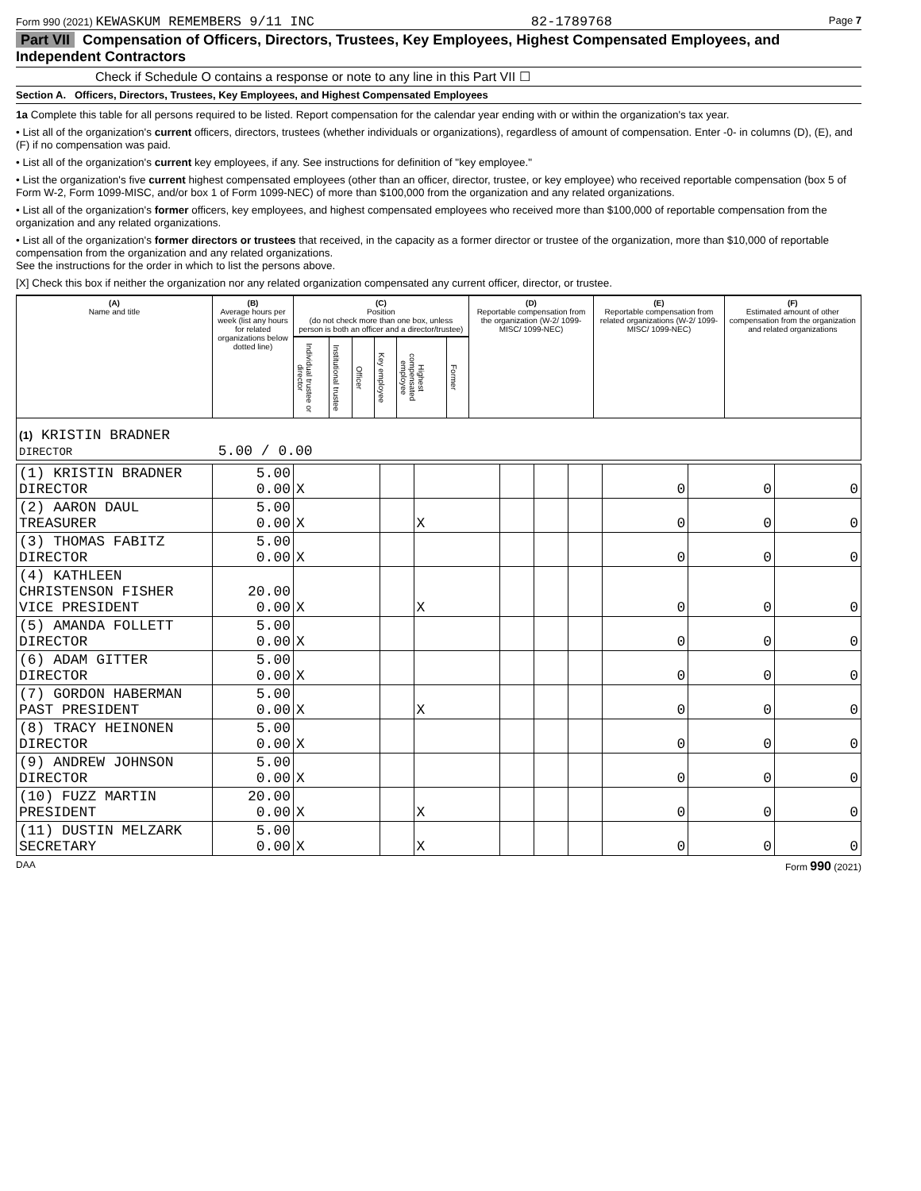Form 990 (2021) KEWASKUM REMEMBERS 9/11 INC 82-1789768 Page 7
Part VII Compensation of Officers, Directors, Trustees, Key Employees, Highest Compensated Employees, and Independent Contractors
Check if Schedule O contains a response or note to any line in this Part VII ☐
Section A. Officers, Directors, Trustees, Key Employees, and Highest Compensated Employees
1a Complete this table for all persons required to be listed. Report compensation for the calendar year ending with or within the organization's tax year.
• List all of the organization's current officers, directors, trustees (whether individuals or organizations), regardless of amount of compensation. Enter -0- in columns (D), (E), and (F) if no compensation was paid.
• List all of the organization's current key employees, if any. See instructions for definition of "key employee."
• List the organization's five current highest compensated employees (other than an officer, director, trustee, or key employee) who received reportable compensation (box 5 of Form W-2, Form 1099-MISC, and/or box 1 of Form 1099-NEC) of more than $100,000 from the organization and any related organizations.
• List all of the organization's former officers, key employees, and highest compensated employees who received more than $100,000 of reportable compensation from the organization and any related organizations.
• List all of the organization's former directors or trustees that received, in the capacity as a former director or trustee of the organization, more than $10,000 of reportable compensation from the organization and any related organizations.
See the instructions for the order in which to list the persons above.
[X] Check this box if neither the organization nor any related organization compensated any current officer, director, or trustee.
| (A) Name and title | (B) Average hours per week (list any hours for related organizations below dotted line) | (C) Position (do not check more than one box, unless person is both an officer and a director/trustee) | | | | | | (D) Reportable compensation from the organization (W-2/ 1099-MISC/ 1099-NEC) | (E) Reportable compensation from related organizations (W-2/ 1099-MISC/ 1099-NEC) | (F) Estimated amount of other compensation from the organization and related organizations |
| --- | --- | --- | --- | --- | --- | --- | --- | --- | --- | --- |
| | | Individual trustee or director | Institutional trustee | Officer | Key employee | Highest compensated employee | Former | | | |
| (1) KRISTIN BRADNER DIRECTOR 5.00 / 0.00 | | | | | | | | | | |
| (1) KRISTIN BRADNER DIRECTOR | 5.00 0.00 | X | | | | | | 0 | 0 | 0 |
| (2) AARON DAUL TREASURER | 5.00 0.00 | X | | X | | | | 0 | 0 | 0 |
| (3) THOMAS FABITZ DIRECTOR | 5.00 0.00 | X | | | | | | 0 | 0 | 0 |
| (4) KATHLEEN CHRISTENSON FISHER VICE PRESIDENT | 20.00 0.00 | X | | X | | | | 0 | 0 | 0 |
| (5) AMANDA FOLLETT DIRECTOR | 5.00 0.00 | X | | | | | | 0 | 0 | 0 |
| (6) ADAM GITTER DIRECTOR | 5.00 0.00 | X | | | | | | 0 | 0 | 0 |
| (7) GORDON HABERMAN PAST PRESIDENT | 5.00 0.00 | X | | X | | | | 0 | 0 | 0 |
| (8) TRACY HEINONEN DIRECTOR | 5.00 0.00 | X | | | | | | 0 | 0 | 0 |
| (9) ANDREW JOHNSON DIRECTOR | 5.00 0.00 | X | | | | | | 0 | 0 | 0 |
| (10) FUZZ MARTIN PRESIDENT | 20.00 0.00 | X | | X | | | | 0 | 0 | 0 |
| (11) DUSTIN MELZARK SECRETARY | 5.00 0.00 | X | | X | | | | 0 | 0 | 0 |
DAA Form 990 (2021)